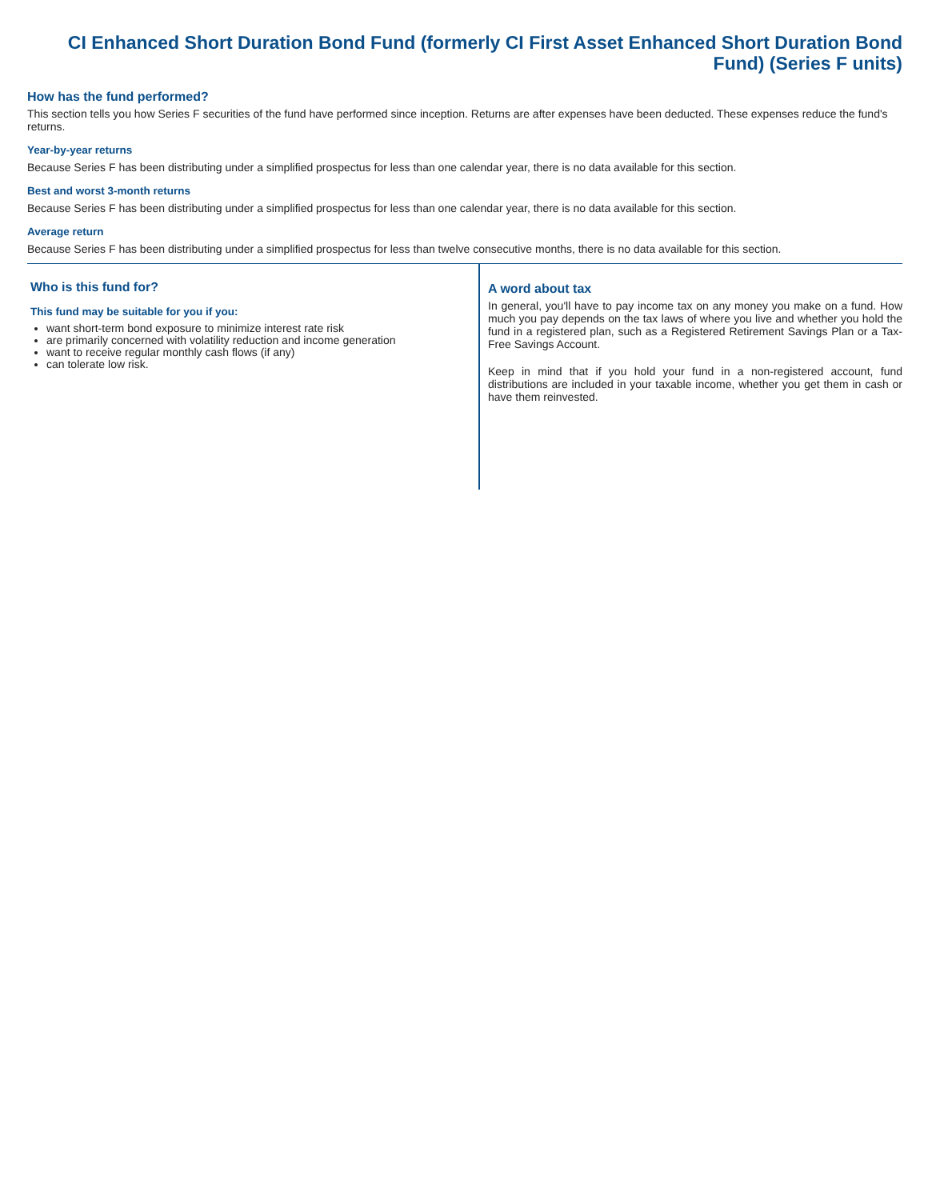CI Enhanced Short Duration Bond Fund (formerly CI First Asset Enhanced Short Duration Bond Fund) (Series F units)
How has the fund performed?
This section tells you how Series F securities of the fund have performed since inception. Returns are after expenses have been deducted. These expenses reduce the fund's returns.
Year-by-year returns
Because Series F has been distributing under a simplified prospectus for less than one calendar year, there is no data available for this section.
Best and worst 3-month returns
Because Series F has been distributing under a simplified prospectus for less than one calendar year, there is no data available for this section.
Average return
Because Series F has been distributing under a simplified prospectus for less than twelve consecutive months, there is no data available for this section.
Who is this fund for?
This fund may be suitable for you if you:
want short-term bond exposure to minimize interest rate risk
are primarily concerned with volatility reduction and income generation
want to receive regular monthly cash flows (if any)
can tolerate low risk.
A word about tax
In general, you'll have to pay income tax on any money you make on a fund. How much you pay depends on the tax laws of where you live and whether you hold the fund in a registered plan, such as a Registered Retirement Savings Plan or a Tax-Free Savings Account.
Keep in mind that if you hold your fund in a non-registered account, fund distributions are included in your taxable income, whether you get them in cash or have them reinvested.